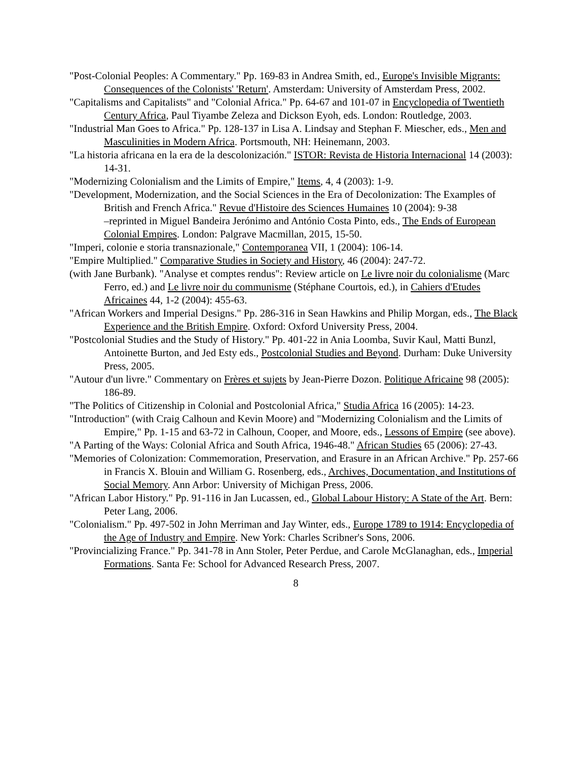"Post-Colonial Peoples: A Commentary." Pp. 169-83 in Andrea Smith, ed., Europe's Invisible Migrants: Consequences of the Colonists' 'Return'. Amsterdam: University of Amsterdam Press, 2002.
"Capitalisms and Capitalists" and "Colonial Africa." Pp. 64-67 and 101-07 in Encyclopedia of Twentieth Century Africa, Paul Tiyambe Zeleza and Dickson Eyoh, eds. London: Routledge, 2003.
"Industrial Man Goes to Africa." Pp. 128-137 in Lisa A. Lindsay and Stephan F. Miescher, eds., Men and Masculinities in Modern Africa. Portsmouth, NH: Heinemann, 2003.
"La historia africana en la era de la descolonización." ISTOR: Revista de Historia Internacional 14 (2003): 14-31.
"Modernizing Colonialism and the Limits of Empire," Items, 4, 4 (2003): 1-9.
"Development, Modernization, and the Social Sciences in the Era of Decolonization: The Examples of British and French Africa." Revue d'Histoire des Sciences Humaines 10 (2004): 9-38
–reprinted in Miguel Bandeira Jerónimo and António Costa Pinto, eds., The Ends of European Colonial Empires. London: Palgrave Macmillan, 2015, 15-50.
"Imperi, colonie e storia transnazionale," Contemporanea VII, 1 (2004): 106-14.
"Empire Multiplied." Comparative Studies in Society and History, 46 (2004): 247-72.
(with Jane Burbank). "Analyse et comptes rendus": Review article on Le livre noir du colonialisme (Marc Ferro, ed.) and Le livre noir du communisme (Stéphane Courtois, ed.), in Cahiers d'Etudes Africaines 44, 1-2 (2004): 455-63.
"African Workers and Imperial Designs." Pp. 286-316 in Sean Hawkins and Philip Morgan, eds., The Black Experience and the British Empire. Oxford: Oxford University Press, 2004.
"Postcolonial Studies and the Study of History." Pp. 401-22 in Ania Loomba, Suvir Kaul, Matti Bunzl, Antoinette Burton, and Jed Esty eds., Postcolonial Studies and Beyond. Durham: Duke University Press, 2005.
"Autour d'un livre." Commentary on Frères et sujets by Jean-Pierre Dozon. Politique Africaine 98 (2005): 186-89.
"The Politics of Citizenship in Colonial and Postcolonial Africa," Studia Africa 16 (2005): 14-23.
"Introduction" (with Craig Calhoun and Kevin Moore) and "Modernizing Colonialism and the Limits of Empire," Pp. 1-15 and 63-72 in Calhoun, Cooper, and Moore, eds., Lessons of Empire (see above).
"A Parting of the Ways: Colonial Africa and South Africa, 1946-48." African Studies 65 (2006): 27-43.
"Memories of Colonization: Commemoration, Preservation, and Erasure in an African Archive." Pp. 257-66 in Francis X. Blouin and William G. Rosenberg, eds., Archives, Documentation, and Institutions of Social Memory. Ann Arbor: University of Michigan Press, 2006.
"African Labor History." Pp. 91-116 in Jan Lucassen, ed., Global Labour History: A State of the Art. Bern: Peter Lang, 2006.
"Colonialism." Pp. 497-502 in John Merriman and Jay Winter, eds., Europe 1789 to 1914: Encyclopedia of the Age of Industry and Empire. New York: Charles Scribner's Sons, 2006.
"Provincializing France." Pp. 341-78 in Ann Stoler, Peter Perdue, and Carole McGlanaghan, eds., Imperial Formations. Santa Fe: School for Advanced Research Press, 2007.
8